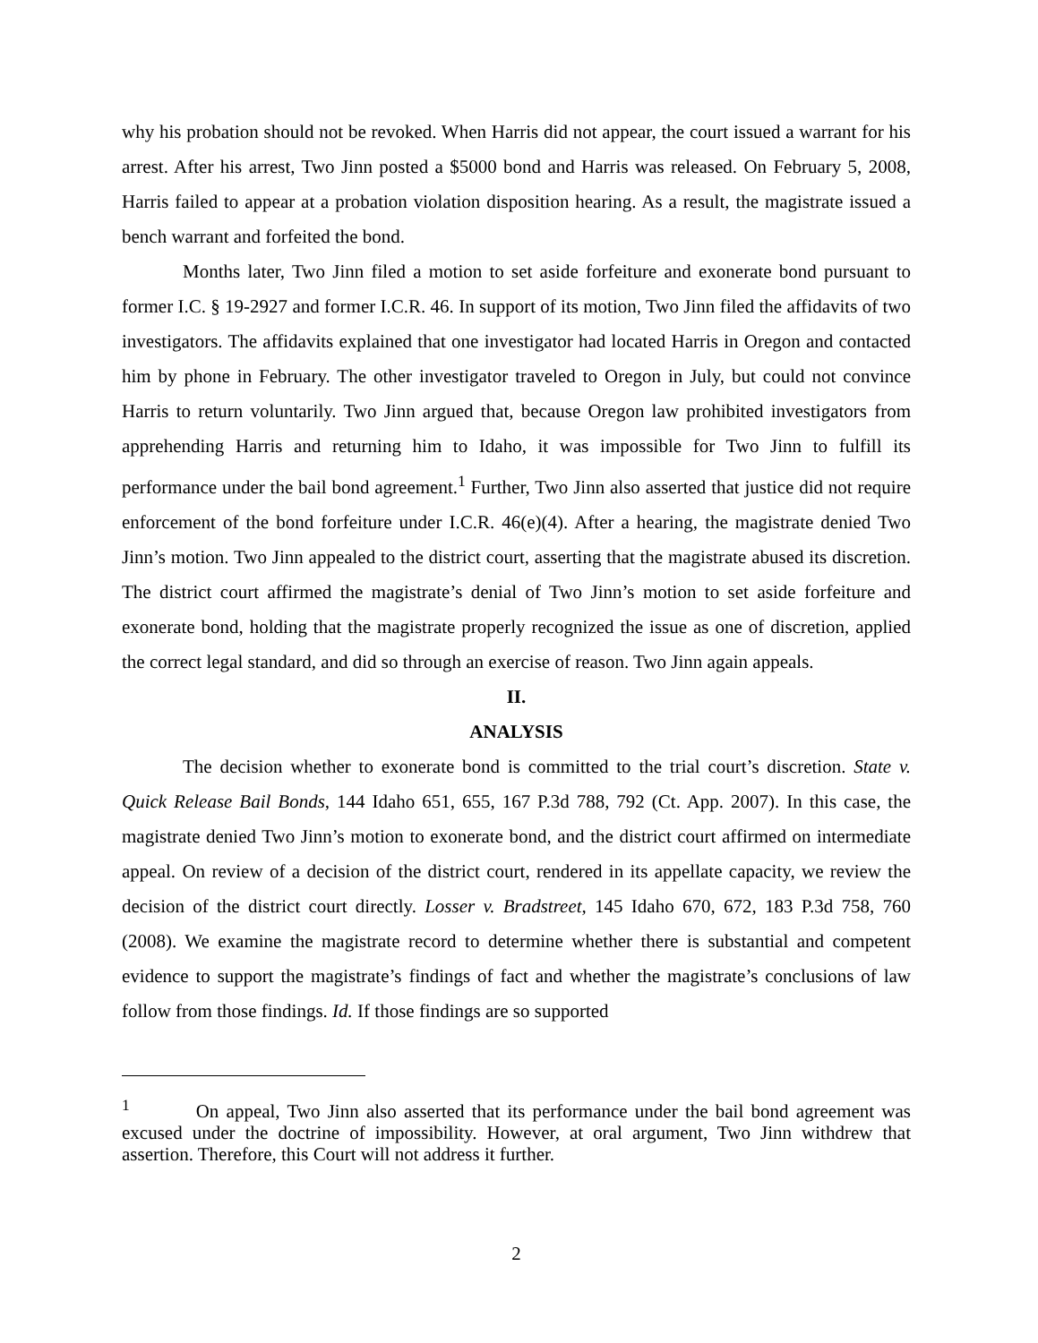why his probation should not be revoked. When Harris did not appear, the court issued a warrant for his arrest. After his arrest, Two Jinn posted a $5000 bond and Harris was released. On February 5, 2008, Harris failed to appear at a probation violation disposition hearing. As a result, the magistrate issued a bench warrant and forfeited the bond.
Months later, Two Jinn filed a motion to set aside forfeiture and exonerate bond pursuant to former I.C. § 19-2927 and former I.C.R. 46. In support of its motion, Two Jinn filed the affidavits of two investigators. The affidavits explained that one investigator had located Harris in Oregon and contacted him by phone in February. The other investigator traveled to Oregon in July, but could not convince Harris to return voluntarily. Two Jinn argued that, because Oregon law prohibited investigators from apprehending Harris and returning him to Idaho, it was impossible for Two Jinn to fulfill its performance under the bail bond agreement.<sup>1</sup> Further, Two Jinn also asserted that justice did not require enforcement of the bond forfeiture under I.C.R. 46(e)(4). After a hearing, the magistrate denied Two Jinn’s motion. Two Jinn appealed to the district court, asserting that the magistrate abused its discretion. The district court affirmed the magistrate’s denial of Two Jinn’s motion to set aside forfeiture and exonerate bond, holding that the magistrate properly recognized the issue as one of discretion, applied the correct legal standard, and did so through an exercise of reason. Two Jinn again appeals.
II.
ANALYSIS
The decision whether to exonerate bond is committed to the trial court’s discretion. State v. Quick Release Bail Bonds, 144 Idaho 651, 655, 167 P.3d 788, 792 (Ct. App. 2007). In this case, the magistrate denied Two Jinn’s motion to exonerate bond, and the district court affirmed on intermediate appeal. On review of a decision of the district court, rendered in its appellate capacity, we review the decision of the district court directly. Losser v. Bradstreet, 145 Idaho 670, 672, 183 P.3d 758, 760 (2008). We examine the magistrate record to determine whether there is substantial and competent evidence to support the magistrate’s findings of fact and whether the magistrate’s conclusions of law follow from those findings. Id. If those findings are so supported
<sup>1</sup> On appeal, Two Jinn also asserted that its performance under the bail bond agreement was excused under the doctrine of impossibility. However, at oral argument, Two Jinn withdrew that assertion. Therefore, this Court will not address it further.
2